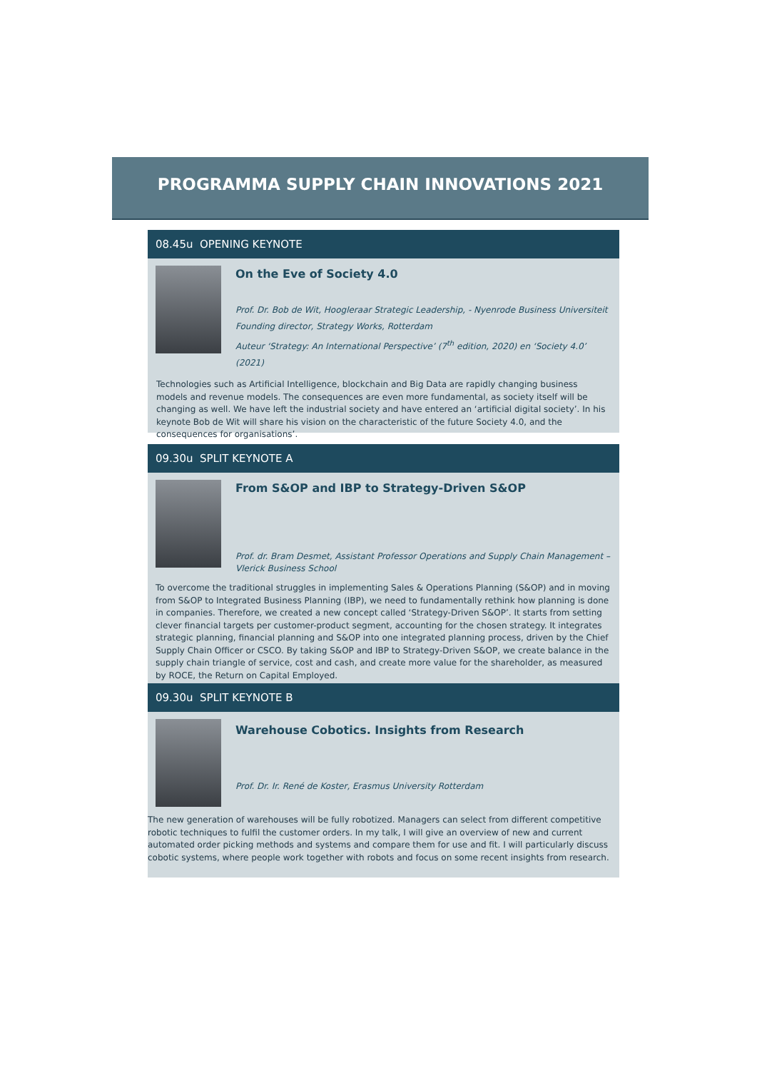PROGRAMMA SUPPLY CHAIN INNOVATIONS 2021
08.45u OPENING KEYNOTE
On the Eve of Society 4.0
Prof. Dr. Bob de Wit, Hoogleraar Strategic Leadership, - Nyenrode Business Universiteit
Founding director, Strategy Works, Rotterdam
Auteur ‘Strategy: An International Perspective’ (7<sup>th</sup> edition, 2020) en ‘Society 4.0’ (2021)
Technologies such as Artificial Intelligence, blockchain and Big Data are rapidly changing business models and revenue models. The consequences are even more fundamental, as society itself will be changing as well. We have left the industrial society and have entered an ‘artificial digital society’. In his keynote Bob de Wit will share his vision on the characteristic of the future Society 4.0, and the consequences for organisations’.
09.30u SPLIT KEYNOTE A
From S&OP and IBP to Strategy-Driven S&OP
Prof. dr. Bram Desmet, Assistant Professor Operations and Supply Chain Management – Vlerick Business School
To overcome the traditional struggles in implementing Sales & Operations Planning (S&OP) and in moving from S&OP to Integrated Business Planning (IBP), we need to fundamentally rethink how planning is done in companies. Therefore, we created a new concept called ‘Strategy-Driven S&OP’. It starts from setting clever financial targets per customer-product segment, accounting for the chosen strategy. It integrates strategic planning, financial planning and S&OP into one integrated planning process, driven by the Chief Supply Chain Officer or CSCO. By taking S&OP and IBP to Strategy-Driven S&OP, we create balance in the supply chain triangle of service, cost and cash, and create more value for the shareholder, as measured by ROCE, the Return on Capital Employed.
09.30u SPLIT KEYNOTE B
Warehouse Cobotics. Insights from Research
Prof. Dr. Ir. René de Koster, Erasmus University Rotterdam
The new generation of warehouses will be fully robotized. Managers can select from different competitive robotic techniques to fulfil the customer orders. In my talk, I will give an overview of new and current automated order picking methods and systems and compare them for use and fit. I will particularly discuss cobotic systems, where people work together with robots and focus on some recent insights from research.